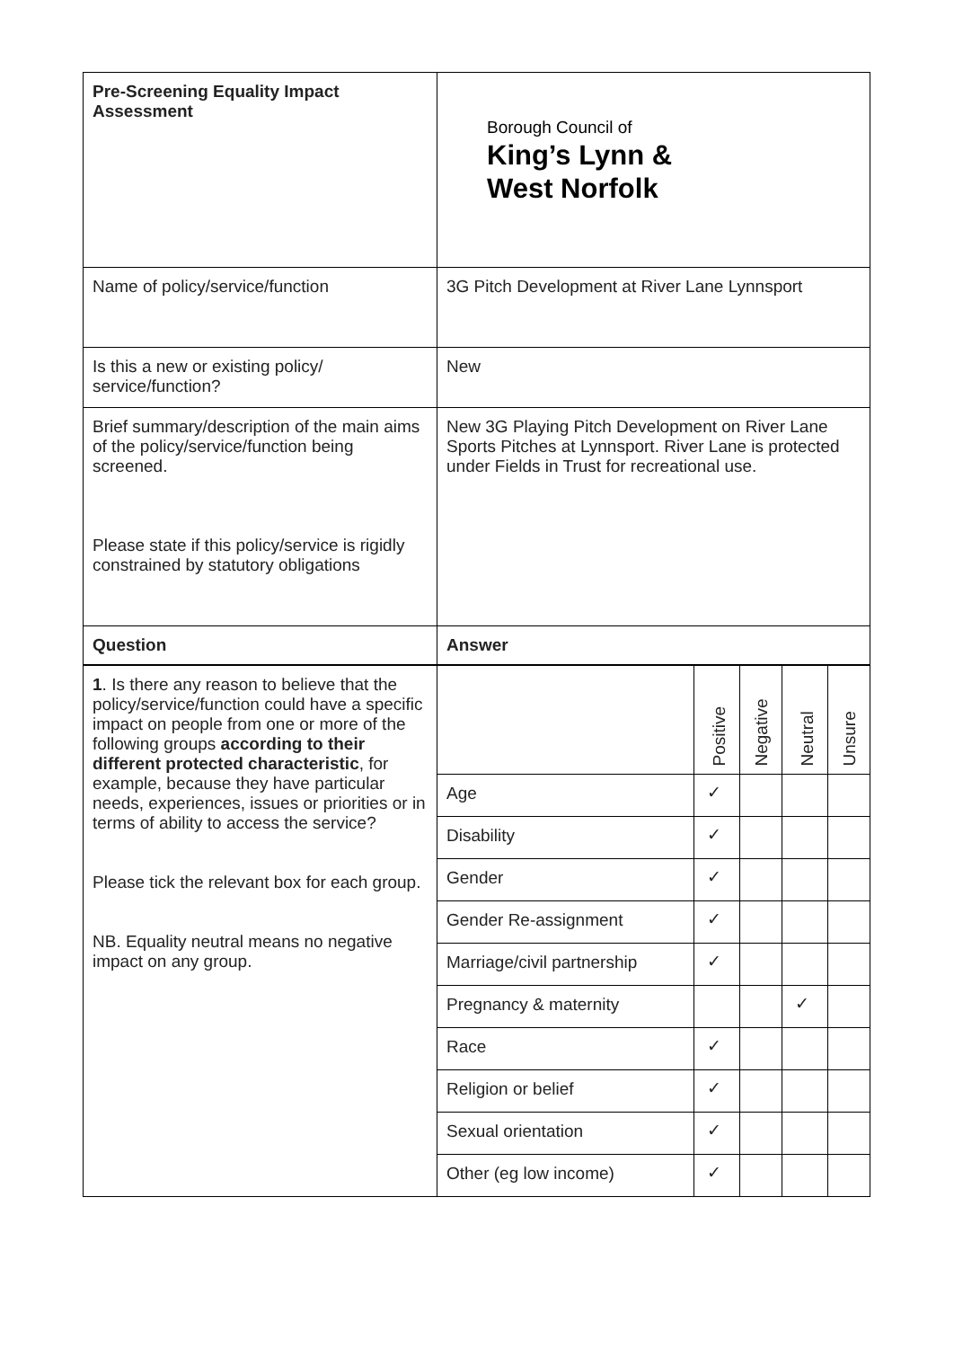| Pre-Screening Equality Impact Assessment | Borough Council of King’s Lynn & West Norfolk | | | | |
| Name of policy/service/function | 3G Pitch Development at River Lane Lynnsport | | | | |
| Is this a new or existing policy/ service/function? | New | | | | |
| Brief summary/description of the main aims of the policy/service/function being screened. Please state if this policy/service is rigidly constrained by statutory obligations | New 3G Playing Pitch Development on River Lane Sports Pitches at Lynnsport. River Lane is protected under Fields in Trust for recreational use. | | | | |
| Question | Answer | | | | |
| 1 . Is there any reason to believe that the policy/service/function could have a specific impact on people from one or more of the following groups according to their different protected characteristic , for example, because they have particular needs, experiences, issues or priorities or in terms of ability to access the service? Please tick the relevant box for each group. NB. Equality neutral means no negative impact on any group. | | Positive | Negative | Neutral | Unsure |
| | Age | ✓ | | | |
| | Disability | ✓ | | | |
| | Gender | ✓ | | | |
| | Gender Re-assignment | ✓ | | | |
| | Marriage/civil partnership | ✓ | | | |
| | Pregnancy & maternity | | | ✓ | |
| | Race | ✓ | | | |
| | Religion or belief | ✓ | | | |
| | Sexual orientation | ✓ | | | |
| | Other (eg low income) | ✓ | | | |